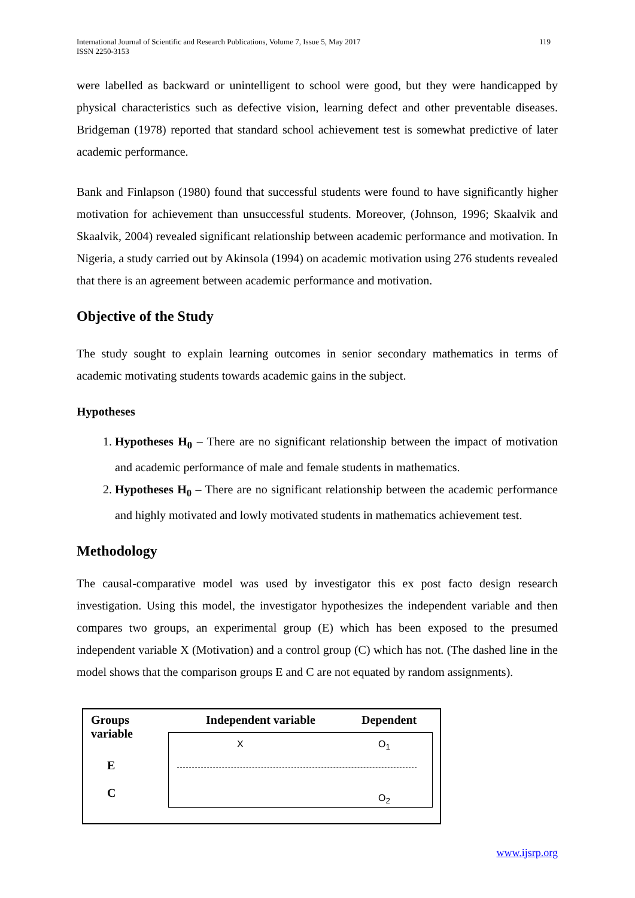International Journal of Scientific and Research Publications, Volume 7, Issue 5, May 2017
ISSN 2250-3153 119
were labelled as backward or unintelligent to school were good, but they were handicapped by physical characteristics such as defective vision, learning defect and other preventable diseases. Bridgeman (1978) reported that standard school achievement test is somewhat predictive of later academic performance.
Bank and Finlapson (1980) found that successful students were found to have significantly higher motivation for achievement than unsuccessful students. Moreover, (Johnson, 1996; Skaalvik and Skaalvik, 2004) revealed significant relationship between academic performance and motivation. In Nigeria, a study carried out by Akinsola (1994) on academic motivation using 276 students revealed that there is an agreement between academic performance and motivation.
Objective of the Study
The study sought to explain learning outcomes in senior secondary mathematics in terms of academic motivating students towards academic gains in the subject.
Hypotheses
1. Hypotheses H<sub>0</sub> – There are no significant relationship between the impact of motivation and academic performance of male and female students in mathematics.
2. Hypotheses H<sub>0</sub> – There are no significant relationship between the academic performance and highly motivated and lowly motivated students in mathematics achievement test.
Methodology
The causal-comparative model was used by investigator this ex post facto design research investigation. Using this model, the investigator hypothesizes the independent variable and then compares two groups, an experimental group (E) which has been exposed to the presumed independent variable X (Motivation) and a control group (C) which has not. (The dashed line in the model shows that the comparison groups E and C are not equated by random assignments).
Groups
variable Independent variable Dependent
E
C
X O<sub>1</sub>
O<sub>2</sub>
www.ijsrp.org